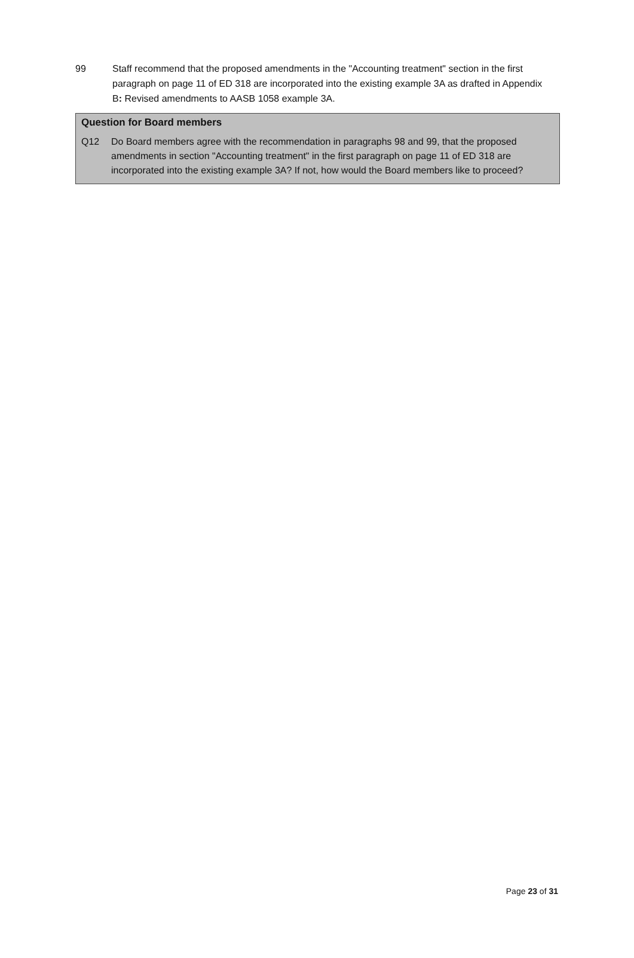99 Staff recommend that the proposed amendments in the "Accounting treatment" section in the first paragraph on page 11 of ED 318 are incorporated into the existing example 3A as drafted in Appendix B: Revised amendments to AASB 1058 example 3A.
Question for Board members
Q12 Do Board members agree with the recommendation in paragraphs 98 and 99, that the proposed amendments in section "Accounting treatment" in the first paragraph on page 11 of ED 318 are incorporated into the existing example 3A? If not, how would the Board members like to proceed?
Page 23 of 31